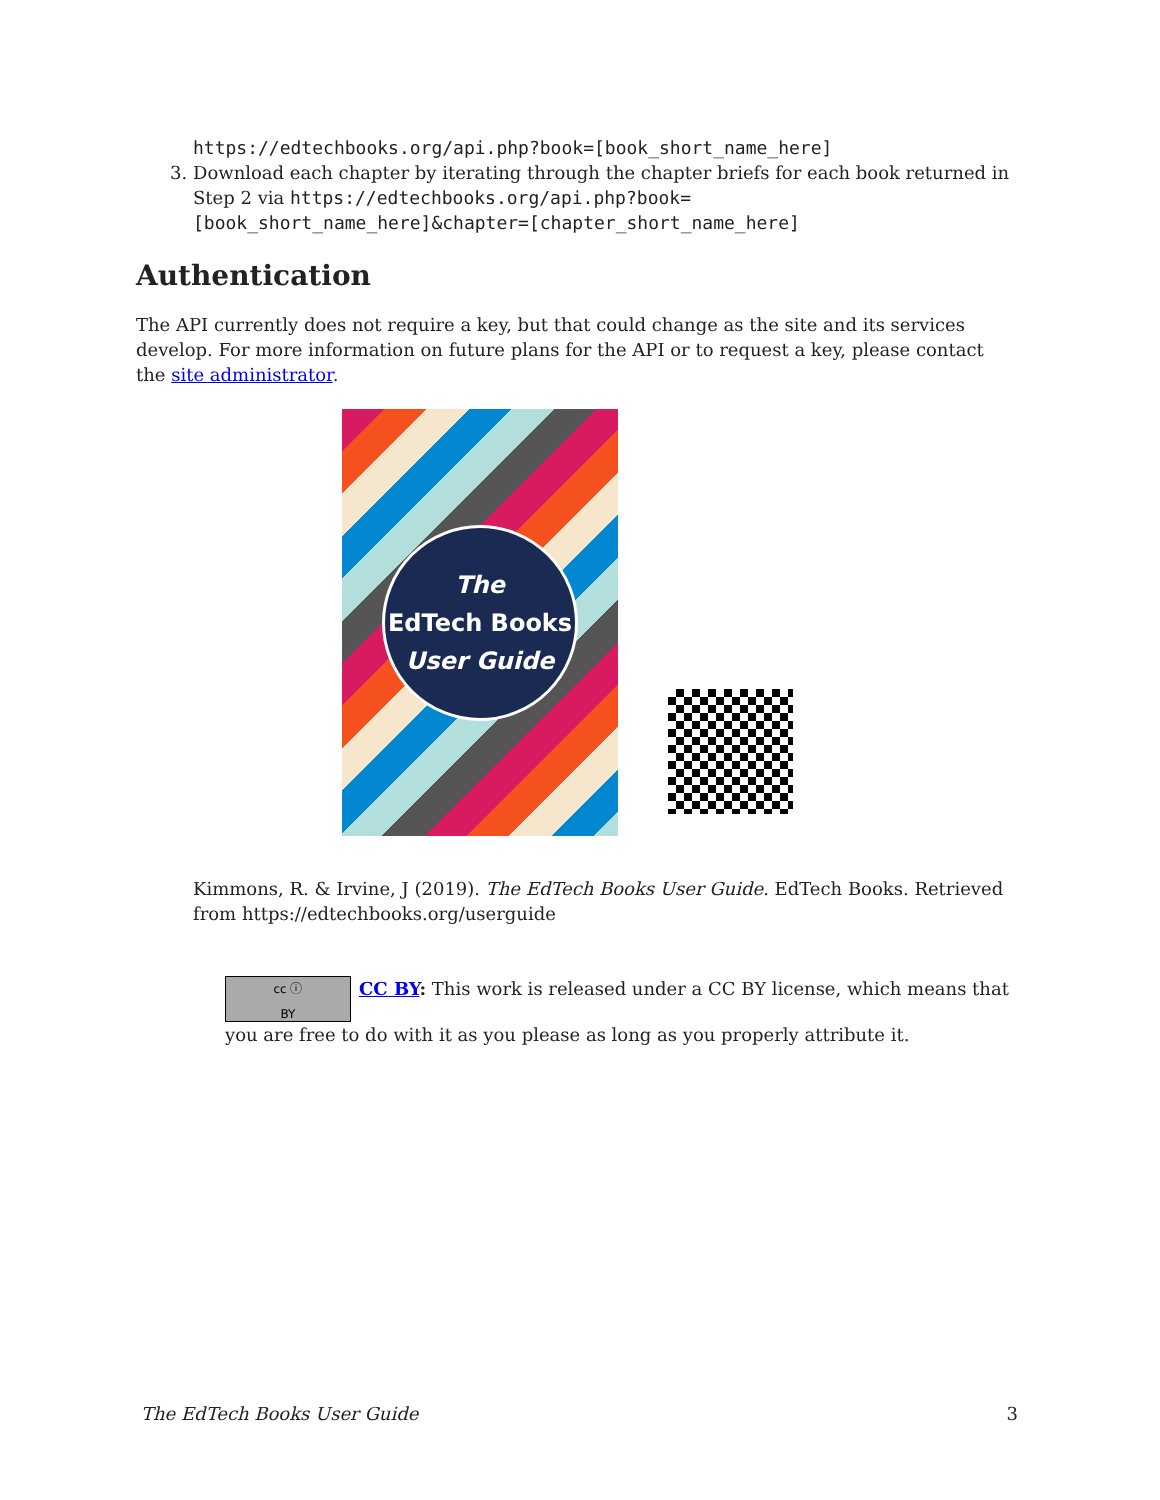https://edtechbooks.org/api.php?book=[book_short_name_here]
3. Download each chapter by iterating through the chapter briefs for each book returned in Step 2 via https://edtechbooks.org/api.php?book=[book_short_name_here]&chapter=[chapter_short_name_here]
Authentication
The API currently does not require a key, but that could change as the site and its services develop. For more information on future plans for the API or to request a key, please contact the site administrator.
The
EdTech Books
User Guide
Kimmons, R. & Irvine, J (2019). The EdTech Books User Guide. EdTech Books. Retrieved from https://edtechbooks.org/userguide
cc ⓘ
BY CC BY: This work is released under a CC BY license, which means that you are free to do with it as you please as long as you properly attribute it.
The EdTech Books User Guide 3